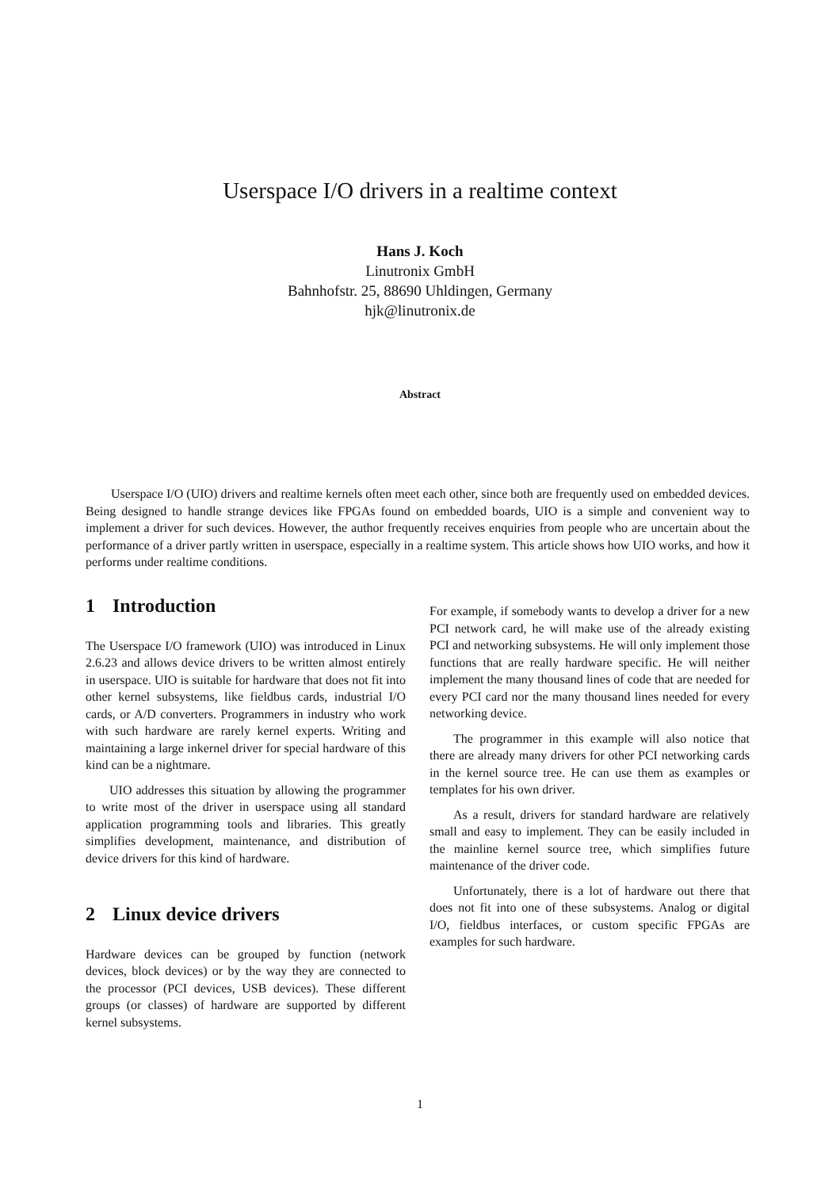Userspace I/O drivers in a realtime context
Hans J. Koch
Linutronix GmbH
Bahnhofstr. 25, 88690 Uhldingen, Germany
hjk@linutronix.de
Abstract
  Userspace I/O (UIO) drivers and realtime kernels often meet each other, since both are frequently used on embedded devices. Being designed to handle strange devices like FPGAs found on embedded boards, UIO is a simple and convenient way to implement a driver for such devices. However, the author frequently receives enquiries from people who are uncertain about the performance of a driver partly written in userspace, especially in a realtime system. This article shows how UIO works, and how it performs under realtime conditions.
1 Introduction
The Userspace I/O framework (UIO) was introduced in Linux 2.6.23 and allows device drivers to be written almost entirely in userspace. UIO is suitable for hardware that does not fit into other kernel subsystems, like fieldbus cards, industrial I/O cards, or A/D converters. Programmers in industry who work with such hardware are rarely kernel experts. Writing and maintaining a large inkernel driver for special hardware of this kind can be a nightmare.
UIO addresses this situation by allowing the programmer to write most of the driver in userspace using all standard application programming tools and libraries. This greatly simplifies development, maintenance, and distribution of device drivers for this kind of hardware.
2 Linux device drivers
Hardware devices can be grouped by function (network devices, block devices) or by the way they are connected to the processor (PCI devices, USB devices). These different groups (or classes) of hardware are supported by different kernel subsystems.
For example, if somebody wants to develop a driver for a new PCI network card, he will make use of the already existing PCI and networking subsystems. He will only implement those functions that are really hardware specific. He will neither implement the many thousand lines of code that are needed for every PCI card nor the many thousand lines needed for every networking device.
The programmer in this example will also notice that there are already many drivers for other PCI networking cards in the kernel source tree. He can use them as examples or templates for his own driver.
As a result, drivers for standard hardware are relatively small and easy to implement. They can be easily included in the mainline kernel source tree, which simplifies future maintenance of the driver code.
Unfortunately, there is a lot of hardware out there that does not fit into one of these subsystems. Analog or digital I/O, fieldbus interfaces, or custom specific FPGAs are examples for such hardware.
1